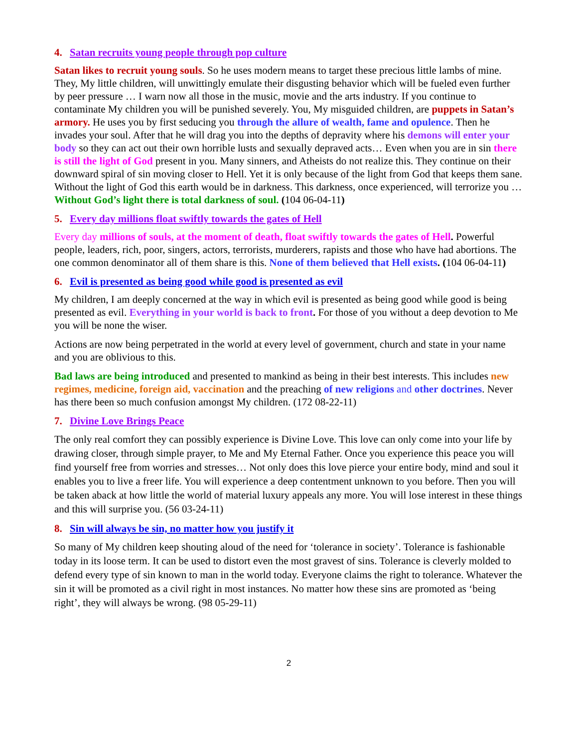4. Satan recruits young people through pop culture
Satan likes to recruit young souls. So he uses modern means to target these precious little lambs of mine. They, My little children, will unwittingly emulate their disgusting behavior which will be fueled even further by peer pressure … I warn now all those in the music, movie and the arts industry. If you continue to contaminate My children you will be punished severely. You, My misguided children, are puppets in Satan’s armory. He uses you by first seducing you through the allure of wealth, fame and opulence. Then he invades your soul. After that he will drag you into the depths of depravity where his demons will enter your body so they can act out their own horrible lusts and sexually depraved acts… Even when you are in sin there is still the light of God present in you. Many sinners, and Atheists do not realize this. They continue on their downward spiral of sin moving closer to Hell. Yet it is only because of the light from God that keeps them sane. Without the light of God this earth would be in darkness. This darkness, once experienced, will terrorize you … Without God’s light there is total darkness of soul. (104 06-04-11)
5. Every day millions float swiftly towards the gates of Hell
Every day millions of souls, at the moment of death, float swiftly towards the gates of Hell. Powerful people, leaders, rich, poor, singers, actors, terrorists, murderers, rapists and those who have had abortions. The one common denominator all of them share is this. None of them believed that Hell exists. (104 06-04-11)
6. Evil is presented as being good while good is presented as evil
My children, I am deeply concerned at the way in which evil is presented as being good while good is being presented as evil. Everything in your world is back to front. For those of you without a deep devotion to Me you will be none the wiser.
Actions are now being perpetrated in the world at every level of government, church and state in your name and you are oblivious to this.
Bad laws are being introduced and presented to mankind as being in their best interests. This includes new regimes, medicine, foreign aid, vaccination and the preaching of new religions and other doctrines. Never has there been so much confusion amongst My children. (172 08-22-11)
7. Divine Love Brings Peace
The only real comfort they can possibly experience is Divine Love. This love can only come into your life by drawing closer, through simple prayer, to Me and My Eternal Father. Once you experience this peace you will find yourself free from worries and stresses… Not only does this love pierce your entire body, mind and soul it enables you to live a freer life. You will experience a deep contentment unknown to you before. Then you will be taken aback at how little the world of material luxury appeals any more. You will lose interest in these things and this will surprise you. (56 03-24-11)
8. Sin will always be sin, no matter how you justify it
So many of My children keep shouting aloud of the need for ‘tolerance in society’. Tolerance is fashionable today in its loose term. It can be used to distort even the most gravest of sins. Tolerance is cleverly molded to defend every type of sin known to man in the world today. Everyone claims the right to tolerance. Whatever the sin it will be promoted as a civil right in most instances. No matter how these sins are promoted as ‘being right’, they will always be wrong. (98 05-29-11)
2